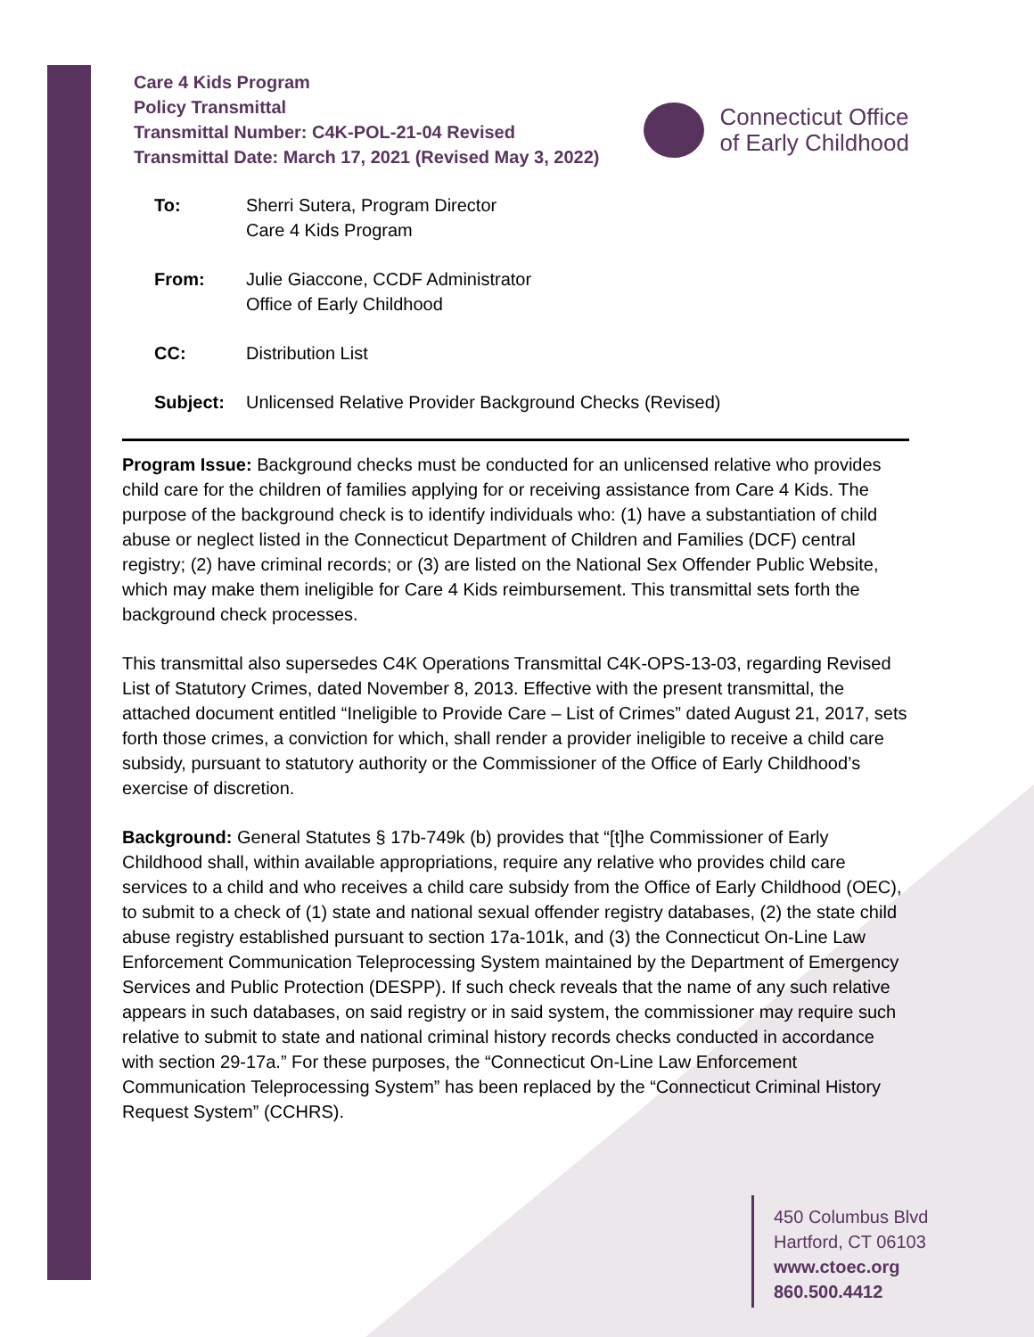Care 4 Kids Program
Policy Transmittal
Transmittal Number: C4K-POL-21-04 Revised
Transmittal Date: March 17, 2021 (Revised May 3, 2022)
Connecticut Office
of Early Childhood
| To: | Sherri Sutera, Program Director Care 4 Kids Program |
| From: | Julie Giaccone, CCDF Administrator Office of Early Childhood |
| CC: | Distribution List |
| Subject: | Unlicensed Relative Provider Background Checks (Revised) |
Program Issue: Background checks must be conducted for an unlicensed relative who provides child care for the children of families applying for or receiving assistance from Care 4 Kids. The purpose of the background check is to identify individuals who: (1) have a substantiation of child abuse or neglect listed in the Connecticut Department of Children and Families (DCF) central registry; (2) have criminal records; or (3) are listed on the National Sex Offender Public Website, which may make them ineligible for Care 4 Kids reimbursement. This transmittal sets forth the background check processes.
This transmittal also supersedes C4K Operations Transmittal C4K-OPS-13-03, regarding Revised List of Statutory Crimes, dated November 8, 2013. Effective with the present transmittal, the attached document entitled “Ineligible to Provide Care – List of Crimes” dated August 21, 2017, sets forth those crimes, a conviction for which, shall render a provider ineligible to receive a child care subsidy, pursuant to statutory authority or the Commissioner of the Office of Early Childhood’s exercise of discretion.
Background: General Statutes § 17b-749k (b) provides that “[t]he Commissioner of Early Childhood shall, within available appropriations, require any relative who provides child care services to a child and who receives a child care subsidy from the Office of Early Childhood (OEC), to submit to a check of (1) state and national sexual offender registry databases, (2) the state child abuse registry established pursuant to section 17a-101k, and (3) the Connecticut On-Line Law Enforcement Communication Teleprocessing System maintained by the Department of Emergency Services and Public Protection (DESPP). If such check reveals that the name of any such relative appears in such databases, on said registry or in said system, the commissioner may require such relative to submit to state and national criminal history records checks conducted in accordance with section 29-17a.” For these purposes, the “Connecticut On-Line Law Enforcement Communication Teleprocessing System” has been replaced by the “Connecticut Criminal History Request System” (CCHRS).
450 Columbus Blvd
Hartford, CT 06103
www.ctoec.org
860.500.4412